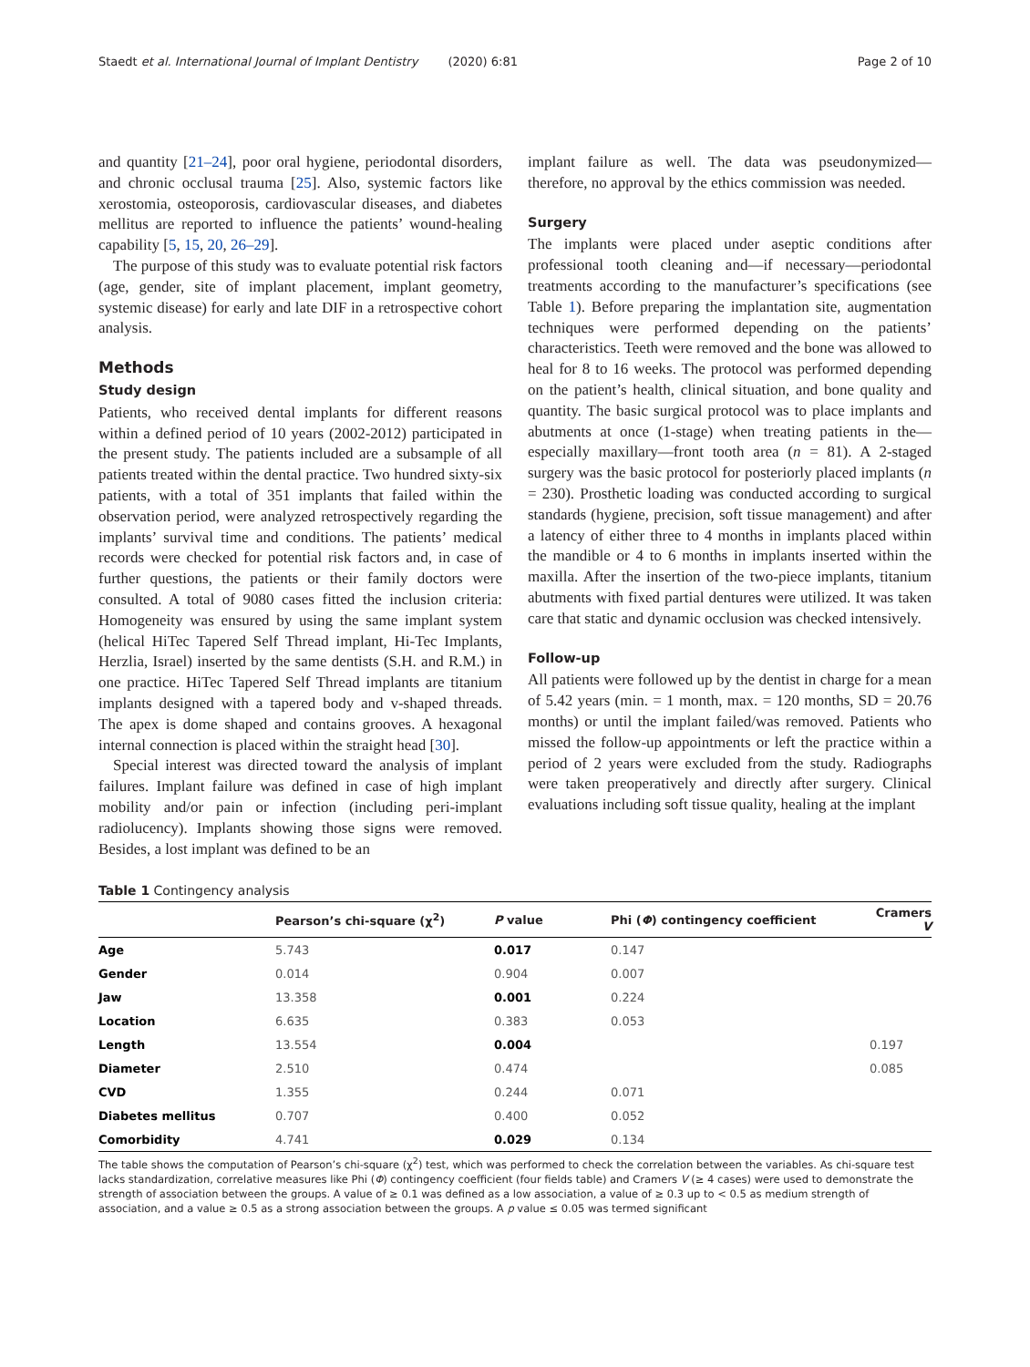Staedt et al. International Journal of Implant Dentistry (2020) 6:81 Page 2 of 10
and quantity [21–24], poor oral hygiene, periodontal disorders, and chronic occlusal trauma [25]. Also, systemic factors like xerostomia, osteoporosis, cardiovascular diseases, and diabetes mellitus are reported to influence the patients’ wound-healing capability [5, 15, 20, 26–29].
The purpose of this study was to evaluate potential risk factors (age, gender, site of implant placement, implant geometry, systemic disease) for early and late DIF in a retrospective cohort analysis.
Methods
Study design
Patients, who received dental implants for different reasons within a defined period of 10 years (2002-2012) participated in the present study. The patients included are a subsample of all patients treated within the dental practice. Two hundred sixty-six patients, with a total of 351 implants that failed within the observation period, were analyzed retrospectively regarding the implants’ survival time and conditions. The patients’ medical records were checked for potential risk factors and, in case of further questions, the patients or their family doctors were consulted. A total of 9080 cases fitted the inclusion criteria: Homogeneity was ensured by using the same implant system (helical HiTec Tapered Self Thread implant, Hi-Tec Implants, Herzlia, Israel) inserted by the same dentists (S.H. and R.M.) in one practice. HiTec Tapered Self Thread implants are titanium implants designed with a tapered body and v-shaped threads. The apex is dome shaped and contains grooves. A hexagonal internal connection is placed within the straight head [30].
Special interest was directed toward the analysis of implant failures. Implant failure was defined in case of high implant mobility and/or pain or infection (including peri-implant radiolucency). Implants showing those signs were removed. Besides, a lost implant was defined to be an
implant failure as well. The data was pseudonymized—therefore, no approval by the ethics commission was needed.
Surgery
The implants were placed under aseptic conditions after professional tooth cleaning and—if necessary—periodontal treatments according to the manufacturer’s specifications (see Table 1). Before preparing the implantation site, augmentation techniques were performed depending on the patients’ characteristics. Teeth were removed and the bone was allowed to heal for 8 to 16 weeks. The protocol was performed depending on the patient’s health, clinical situation, and bone quality and quantity. The basic surgical protocol was to place implants and abutments at once (1-stage) when treating patients in the—especially maxillary—front tooth area (n = 81). A 2-staged surgery was the basic protocol for posteriorly placed implants (n = 230). Prosthetic loading was conducted according to surgical standards (hygiene, precision, soft tissue management) and after a latency of either three to 4 months in implants placed within the mandible or 4 to 6 months in implants inserted within the maxilla. After the insertion of the two-piece implants, titanium abutments with fixed partial dentures were utilized. It was taken care that static and dynamic occlusion was checked intensively.
Follow-up
All patients were followed up by the dentist in charge for a mean of 5.42 years (min. = 1 month, max. = 120 months, SD = 20.76 months) or until the implant failed/was removed. Patients who missed the follow-up appointments or left the practice within a period of 2 years were excluded from the study. Radiographs were taken preoperatively and directly after surgery. Clinical evaluations including soft tissue quality, healing at the implant
Table 1 Contingency analysis
| | Pearson’s chi-square (χ<sup>2</sup>) | P value | Phi ( Φ ) contingency coefficient | Cramers V |
| --- | --- | --- | --- | --- |
| Age | 5.743 | 0.017 | 0.147 | |
| Gender | 0.014 | 0.904 | 0.007 | |
| Jaw | 13.358 | 0.001 | 0.224 | |
| Location | 6.635 | 0.383 | 0.053 | |
| Length | 13.554 | 0.004 | | 0.197 |
| Diameter | 2.510 | 0.474 | | 0.085 |
| CVD | 1.355 | 0.244 | 0.071 | |
| Diabetes mellitus | 0.707 | 0.400 | 0.052 | |
| Comorbidity | 4.741 | 0.029 | 0.134 | |
The table shows the computation of Pearson’s chi-square (χ<sup>2</sup>) test, which was performed to check the correlation between the variables. As chi-square test lacks standardization, correlative measures like Phi (Φ) contingency coefficient (four fields table) and Cramers V (≥ 4 cases) were used to demonstrate the strength of association between the groups. A value of ≥ 0.1 was defined as a low association, a value of ≥ 0.3 up to < 0.5 as medium strength of association, and a value ≥ 0.5 as a strong association between the groups. A p value ≤ 0.05 was termed significant